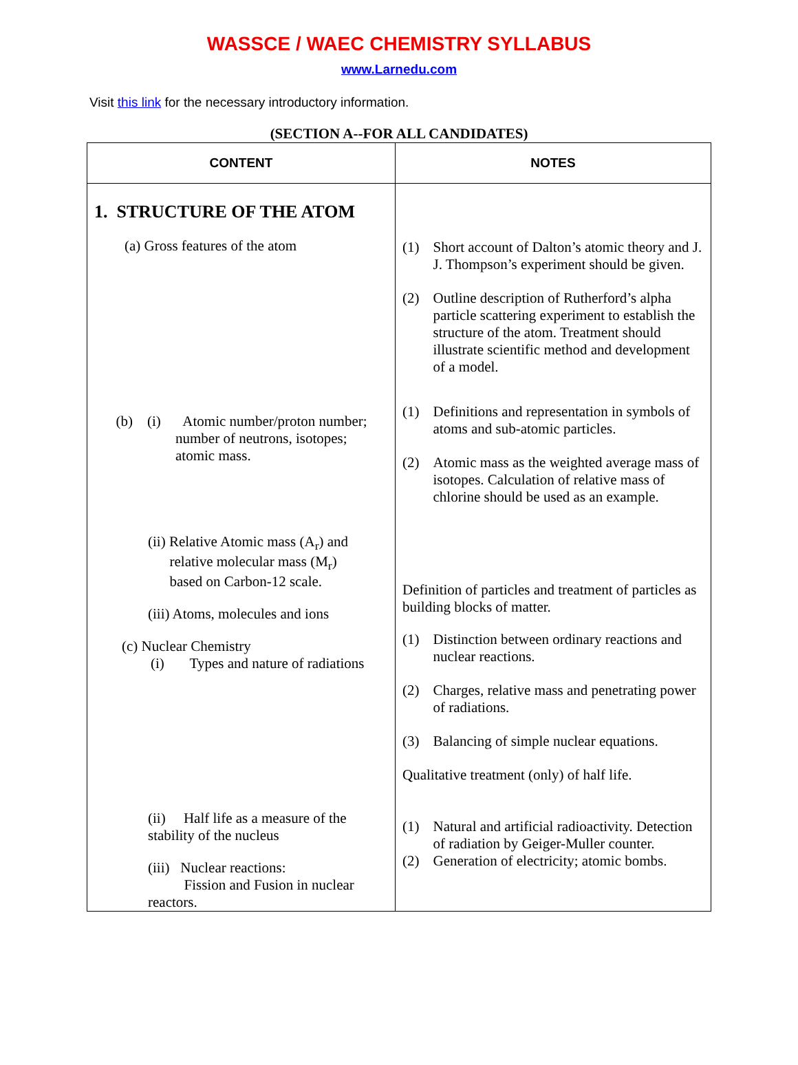WASSCE / WAEC CHEMISTRY SYLLABUS
www.Larnedu.com
Visit this link for the necessary introductory information.
(SECTION A--FOR ALL CANDIDATES)
| CONTENT | NOTES |
| --- | --- |
| 1. STRUCTURE OF THE ATOM (a) Gross features of the atom (b) (i) Atomic number/proton number; number of neutrons, isotopes; atomic mass. (ii) Relative Atomic mass (A<sub>r</sub>) and relative molecular mass (M<sub>r</sub>) based on Carbon-12 scale. (iii) Atoms, molecules and ions (c) Nuclear Chemistry (i) Types and nature of radiations (ii) Half life as a measure of the stability of the nucleus (iii) Nuclear reactions: Fission and Fusion in nuclear reactors. | (1) Short account of Dalton’s atomic theory and J. J. Thompson’s experiment should be given. (2) Outline description of Rutherford’s alpha particle scattering experiment to establish the structure of the atom. Treatment should illustrate scientific method and development of a model. (1) Definitions and representation in symbols of atoms and sub-atomic particles. (2) Atomic mass as the weighted average mass of isotopes. Calculation of relative mass of chlorine should be used as an example. Definition of particles and treatment of particles as building blocks of matter. (1) Distinction between ordinary reactions and nuclear reactions. (2) Charges, relative mass and penetrating power of radiations. (3) Balancing of simple nuclear equations. Qualitative treatment (only) of half life. (1) Natural and artificial radioactivity. Detection of radiation by Geiger-Muller counter. (2) Generation of electricity; atomic bombs. |